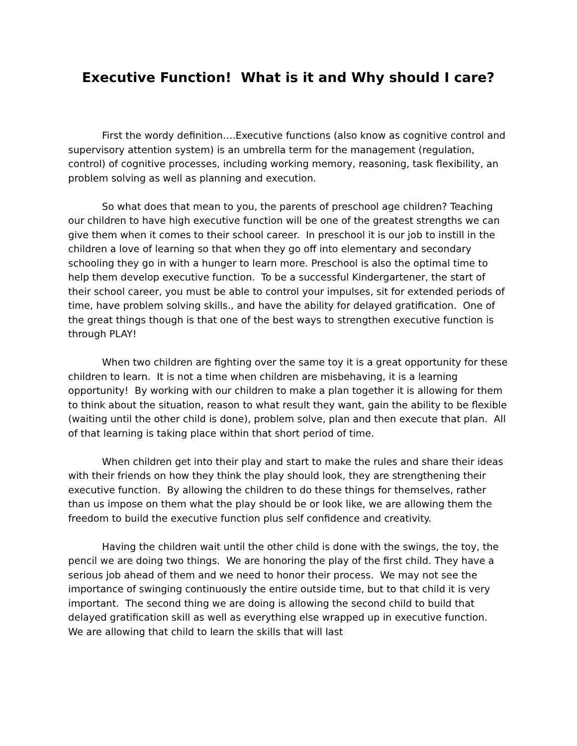Executive Function! What is it and Why should I care?
First the wordy definition….Executive functions (also know as cognitive control and supervisory attention system) is an umbrella term for the management (regulation, control) of cognitive processes, including working memory, reasoning, task flexibility, an problem solving as well as planning and execution.
So what does that mean to you, the parents of preschool age children? Teaching our children to have high executive function will be one of the greatest strengths we can give them when it comes to their school career. In preschool it is our job to instill in the children a love of learning so that when they go off into elementary and secondary schooling they go in with a hunger to learn more. Preschool is also the optimal time to help them develop executive function. To be a successful Kindergartener, the start of their school career, you must be able to control your impulses, sit for extended periods of time, have problem solving skills., and have the ability for delayed gratification. One of the great things though is that one of the best ways to strengthen executive function is through PLAY!
When two children are fighting over the same toy it is a great opportunity for these children to learn. It is not a time when children are misbehaving, it is a learning opportunity! By working with our children to make a plan together it is allowing for them to think about the situation, reason to what result they want, gain the ability to be flexible (waiting until the other child is done), problem solve, plan and then execute that plan. All of that learning is taking place within that short period of time.
When children get into their play and start to make the rules and share their ideas with their friends on how they think the play should look, they are strengthening their executive function. By allowing the children to do these things for themselves, rather than us impose on them what the play should be or look like, we are allowing them the freedom to build the executive function plus self confidence and creativity.
Having the children wait until the other child is done with the swings, the toy, the pencil we are doing two things. We are honoring the play of the first child. They have a serious job ahead of them and we need to honor their process. We may not see the importance of swinging continuously the entire outside time, but to that child it is very important. The second thing we are doing is allowing the second child to build that delayed gratification skill as well as everything else wrapped up in executive function. We are allowing that child to learn the skills that will last